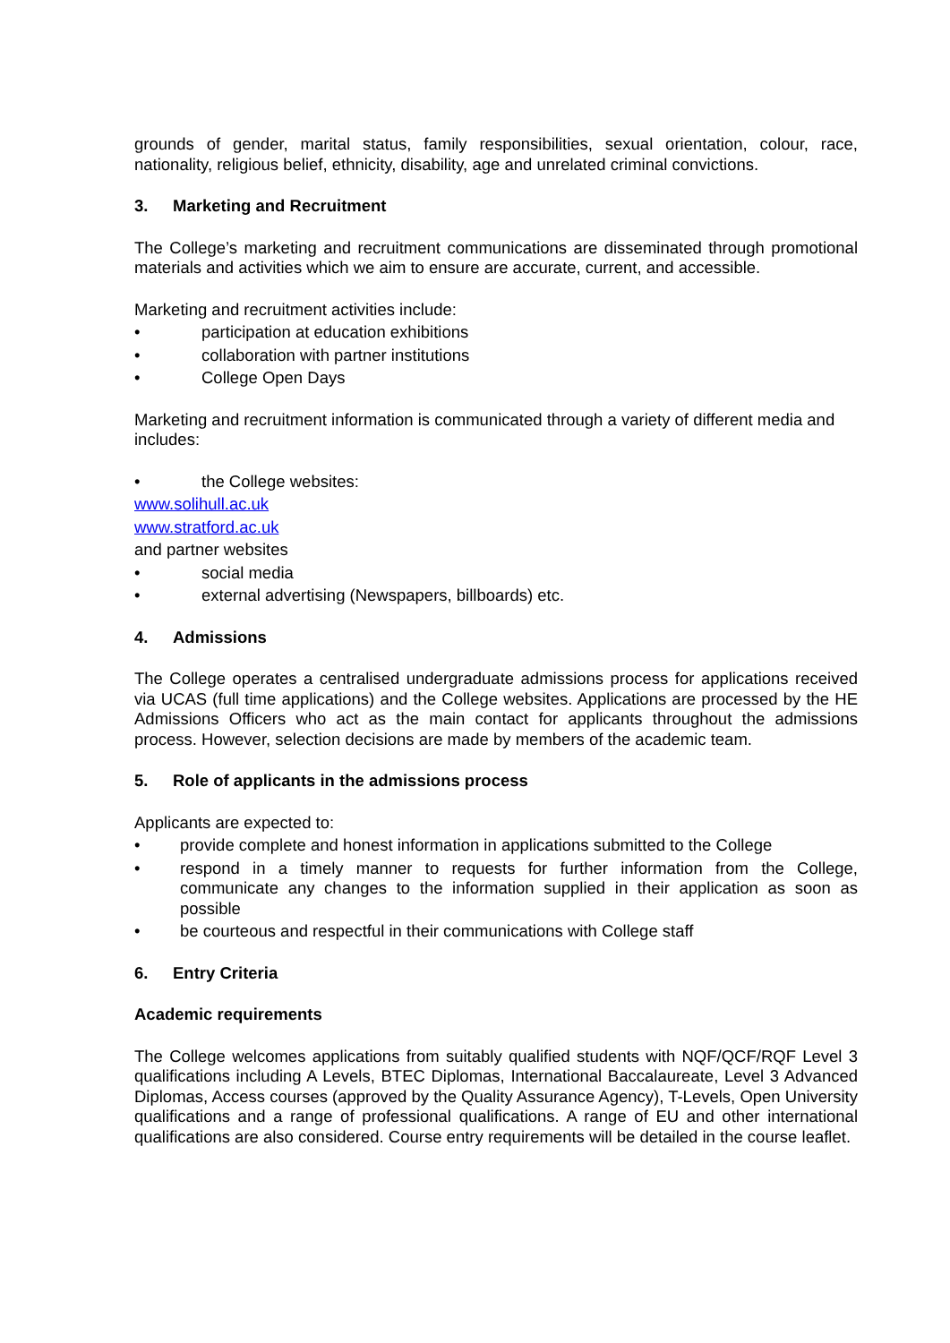grounds of gender, marital status, family responsibilities, sexual orientation, colour, race, nationality, religious belief, ethnicity, disability, age and unrelated criminal convictions.
3. Marketing and Recruitment
The College’s marketing and recruitment communications are disseminated through promotional materials and activities which we aim to ensure are accurate, current, and accessible.
Marketing and recruitment activities include:
• participation at education exhibitions
• collaboration with partner institutions
• College Open Days
Marketing and recruitment information is communicated through a variety of different media and includes:
• the College websites:
www.solihull.ac.uk
www.stratford.ac.uk
and partner websites
• social media
• external advertising (Newspapers, billboards) etc.
4. Admissions
The College operates a centralised undergraduate admissions process for applications received via UCAS (full time applications) and the College websites. Applications are processed by the HE Admissions Officers who act as the main contact for applicants throughout the admissions process. However, selection decisions are made by members of the academic team.
5. Role of applicants in the admissions process
Applicants are expected to:
• provide complete and honest information in applications submitted to the College
• respond in a timely manner to requests for further information from the College, communicate any changes to the information supplied in their application as soon as possible
• be courteous and respectful in their communications with College staff
6. Entry Criteria
Academic requirements
The College welcomes applications from suitably qualified students with NQF/QCF/RQF Level 3 qualifications including A Levels, BTEC Diplomas, International Baccalaureate, Level 3 Advanced Diplomas, Access courses (approved by the Quality Assurance Agency), T-Levels, Open University qualifications and a range of professional qualifications. A range of EU and other international qualifications are also considered. Course entry requirements will be detailed in the course leaflet.